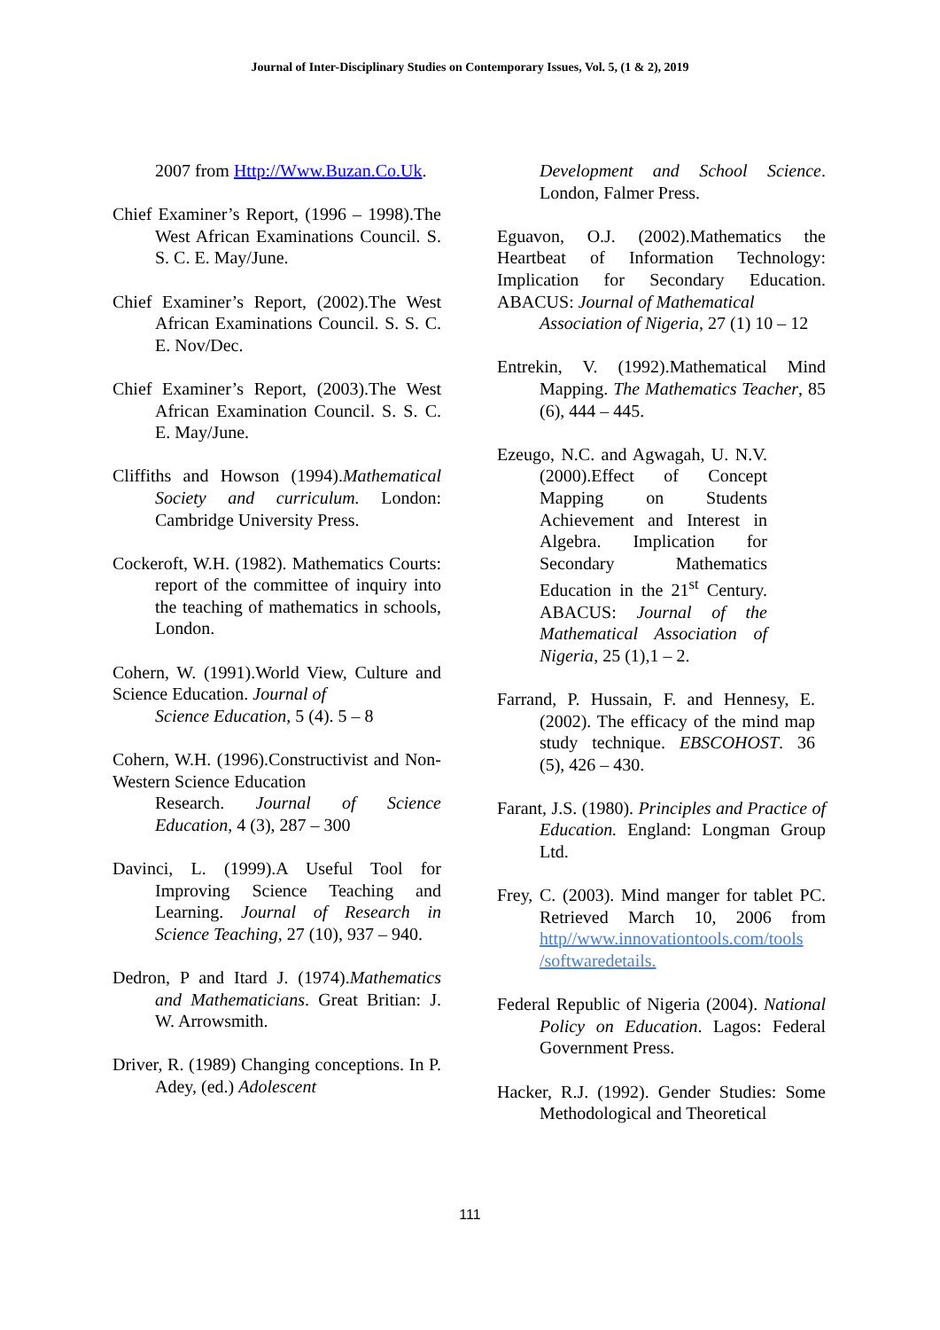Journal of Inter-Disciplinary Studies on Contemporary Issues, Vol. 5, (1 & 2), 2019
2007 from Http://Www.Buzan.Co.Uk.
Chief Examiner’s Report, (1996 – 1998).The West African Examinations Council. S. S. C. E. May/June.
Chief Examiner’s Report, (2002).The West African Examinations Council. S. S. C. E. Nov/Dec.
Chief Examiner’s Report, (2003).The West African Examination Council. S. S. C. E. May/June.
Cliffiths and Howson (1994).Mathematical Society and curriculum. London: Cambridge University Press.
Cockeroft, W.H. (1982). Mathematics Courts: report of the committee of inquiry into the teaching of mathematics in schools, London.
Cohern, W. (1991).World View, Culture and Science Education. Journal of
Science Education, 5 (4). 5 – 8
Cohern, W.H. (1996).Constructivist and Non-Western Science Education
Research. Journal of Science Education, 4 (3), 287 – 300
Davinci, L. (1999).A Useful Tool for Improving Science Teaching and Learning. Journal of Research in Science Teaching, 27 (10), 937 – 940.
Dedron, P and Itard J. (1974).Mathematics and Mathematicians. Great Britian: J. W. Arrowsmith.
Driver, R. (1989) Changing conceptions. In P. Adey, (ed.) Adolescent
Development and School Science. London, Falmer Press.
Eguavon, O.J. (2002).Mathematics the Heartbeat of Information Technology: Implication for Secondary Education. ABACUS: Journal of Mathematical
Association of Nigeria, 27 (1) 10 – 12
Entrekin, V. (1992).Mathematical Mind Mapping. The Mathematics Teacher, 85 (6), 444 – 445.
Ezeugo, N.C. and Agwagah, U. N.V. (2000).Effect of Concept Mapping on Students Achievement and Interest in Algebra. Implication for Secondary Mathematics Education in the 21<sup>st</sup> Century. ABACUS: Journal of the Mathematical Association of Nigeria, 25 (1),1 – 2.
Farrand, P. Hussain, F. and Hennesy, E. (2002). The efficacy of the mind map study technique. EBSCOHOST. 36 (5), 426 – 430.
Farant, J.S. (1980). Principles and Practice of Education. England: Longman Group Ltd.
Frey, C. (2003). Mind manger for tablet PC. Retrieved March 10, 2006 from http//www.innovationtools.com/tools /softwaredetails.
Federal Republic of Nigeria (2004). National Policy on Education. Lagos: Federal Government Press.
Hacker, R.J. (1992). Gender Studies: Some Methodological and Theoretical
111